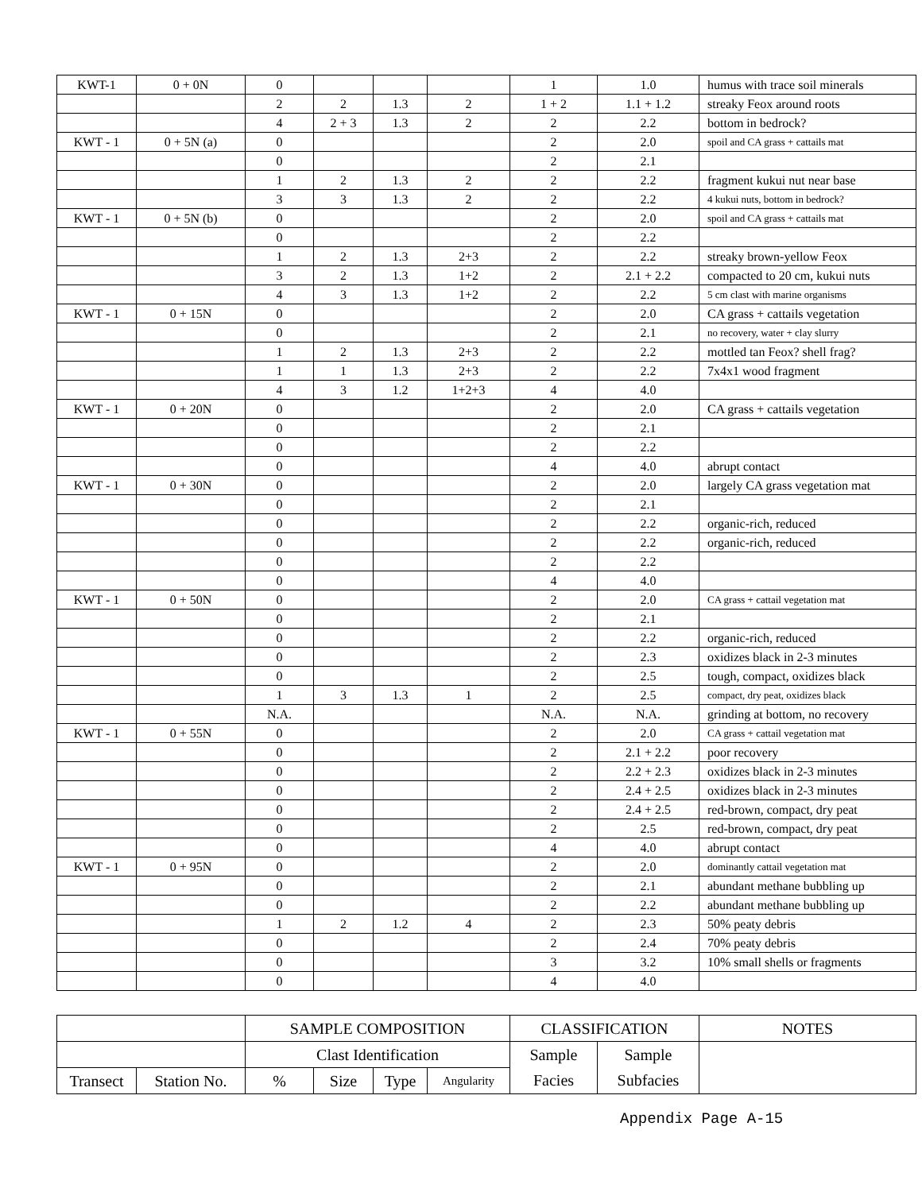| KWT-1 | 0 + 0N | 0 | | | | 1 | 1.0 | humus with trace soil minerals |
| | | 2 | 2 | 1.3 | 2 | 1 + 2 | 1.1 + 1.2 | streaky Feox around roots |
| | | 4 | 2 + 3 | 1.3 | 2 | 2 | 2.2 | bottom in bedrock? |
| KWT - 1 | 0 + 5N (a) | 0 | | | | 2 | 2.0 | spoil and CA grass + cattails mat |
| | | 0 | | | | 2 | 2.1 | |
| | | 1 | 2 | 1.3 | 2 | 2 | 2.2 | fragment kukui nut near base |
| | | 3 | 3 | 1.3 | 2 | 2 | 2.2 | 4 kukui nuts, bottom in bedrock? |
| KWT - 1 | 0 + 5N (b) | 0 | | | | 2 | 2.0 | spoil and CA grass + cattails mat |
| | | 0 | | | | 2 | 2.2 | |
| | | 1 | 2 | 1.3 | 2+3 | 2 | 2.2 | streaky brown-yellow Feox |
| | | 3 | 2 | 1.3 | 1+2 | 2 | 2.1 + 2.2 | compacted to 20 cm, kukui nuts |
| | | 4 | 3 | 1.3 | 1+2 | 2 | 2.2 | 5 cm clast with marine organisms |
| KWT - 1 | 0 + 15N | 0 | | | | 2 | 2.0 | CA grass + cattails vegetation |
| | | 0 | | | | 2 | 2.1 | no recovery, water + clay slurry |
| | | 1 | 2 | 1.3 | 2+3 | 2 | 2.2 | mottled tan Feox? shell frag? |
| | | 1 | 1 | 1.3 | 2+3 | 2 | 2.2 | 7x4x1 wood fragment |
| | | 4 | 3 | 1.2 | 1+2+3 | 4 | 4.0 | |
| KWT - 1 | 0 + 20N | 0 | | | | 2 | 2.0 | CA grass + cattails vegetation |
| | | 0 | | | | 2 | 2.1 | |
| | | 0 | | | | 2 | 2.2 | |
| | | 0 | | | | 4 | 4.0 | abrupt contact |
| KWT - 1 | 0 + 30N | 0 | | | | 2 | 2.0 | largely CA grass vegetation mat |
| | | 0 | | | | 2 | 2.1 | |
| | | 0 | | | | 2 | 2.2 | organic-rich, reduced |
| | | 0 | | | | 2 | 2.2 | organic-rich, reduced |
| | | 0 | | | | 2 | 2.2 | |
| | | 0 | | | | 4 | 4.0 | |
| KWT - 1 | 0 + 50N | 0 | | | | 2 | 2.0 | CA grass + cattail vegetation mat |
| | | 0 | | | | 2 | 2.1 | |
| | | 0 | | | | 2 | 2.2 | organic-rich, reduced |
| | | 0 | | | | 2 | 2.3 | oxidizes black in 2-3 minutes |
| | | 0 | | | | 2 | 2.5 | tough, compact, oxidizes black |
| | | 1 | 3 | 1.3 | 1 | 2 | 2.5 | compact, dry peat, oxidizes black |
| | | N.A. | | | | N.A. | N.A. | grinding at bottom, no recovery |
| KWT - 1 | 0 + 55N | 0 | | | | 2 | 2.0 | CA grass + cattail vegetation mat |
| | | 0 | | | | 2 | 2.1 + 2.2 | poor recovery |
| | | 0 | | | | 2 | 2.2 + 2.3 | oxidizes black in 2-3 minutes |
| | | 0 | | | | 2 | 2.4 + 2.5 | oxidizes black in 2-3 minutes |
| | | 0 | | | | 2 | 2.4 + 2.5 | red-brown, compact, dry peat |
| | | 0 | | | | 2 | 2.5 | red-brown, compact, dry peat |
| | | 0 | | | | 4 | 4.0 | abrupt contact |
| KWT - 1 | 0 + 95N | 0 | | | | 2 | 2.0 | dominantly cattail vegetation mat |
| | | 0 | | | | 2 | 2.1 | abundant methane bubbling up |
| | | 0 | | | | 2 | 2.2 | abundant methane bubbling up |
| | | 1 | 2 | 1.2 | 4 | 2 | 2.3 | 50% peaty debris |
| | | 0 | | | | 2 | 2.4 | 70% peaty debris |
| | | 0 | | | | 3 | 3.2 | 10% small shells or fragments |
| | | 0 | | | | 4 | 4.0 | |
| | | SAMPLE COMPOSITION | | | | CLASSIFICATION | | NOTES |
| --- | --- | --- | --- | --- | --- | --- | --- | --- |
| | | Clast Identification | | | | Sample | Sample | |
| Transect | Station No. | % | Size | Type | Angularity | Facies | Subfacies | |
Appendix Page A-15